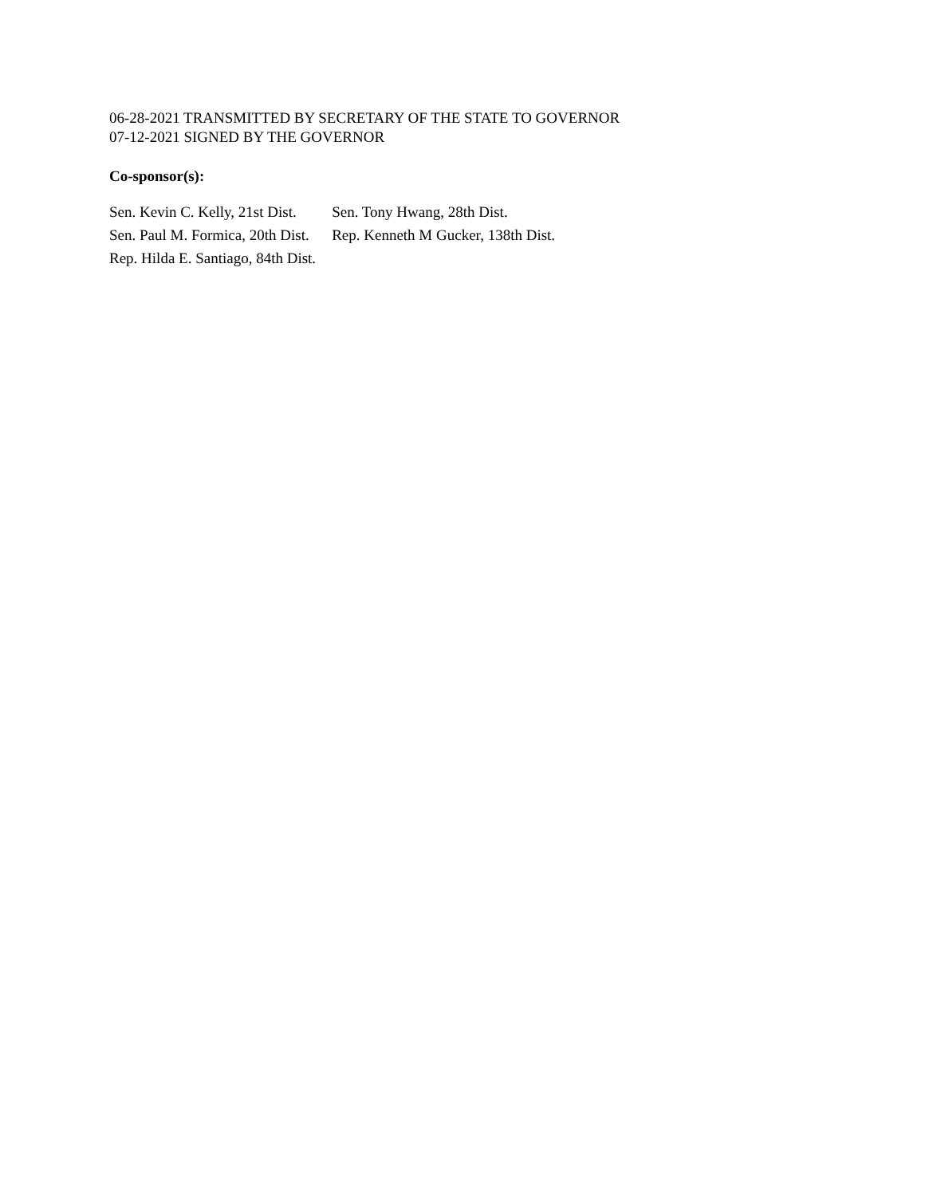06-28-2021 TRANSMITTED BY SECRETARY OF THE STATE TO GOVERNOR
07-12-2021 SIGNED BY THE GOVERNOR
Co-sponsor(s):
| Sen. Kevin C. Kelly, 21st Dist. | Sen. Tony Hwang, 28th Dist. |
| Sen. Paul M. Formica, 20th Dist. | Rep. Kenneth M Gucker, 138th Dist. |
| Rep. Hilda E. Santiago, 84th Dist. | |